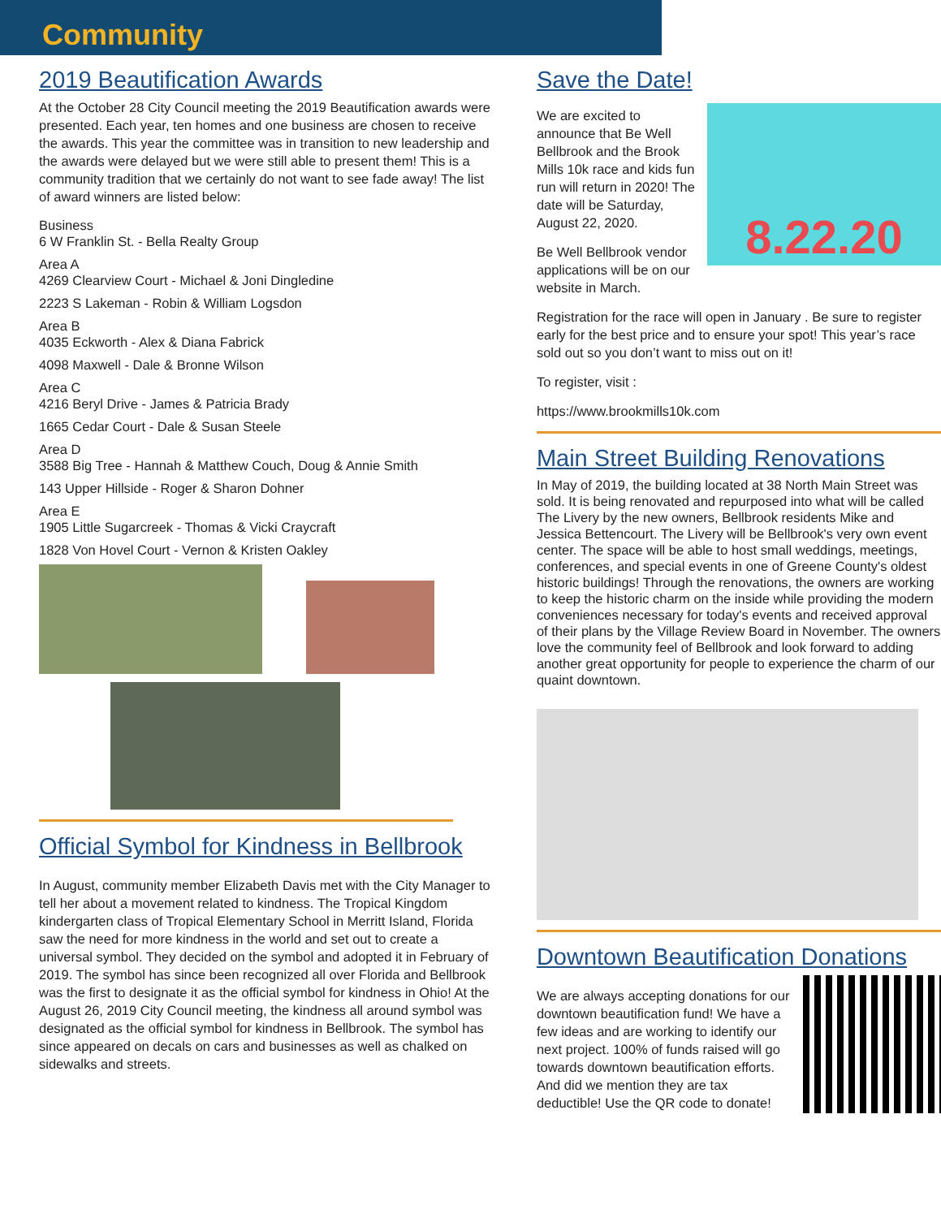Community
2019 Beautification Awards
At the October 28 City Council meeting the 2019 Beautification awards were presented. Each year, ten homes and one business are chosen to receive the awards. This year the committee was in transition to new leadership and the awards were delayed but we were still able to present them! This is a community tradition that we certainly do not want to see fade away! The list of award winners are listed below:
Business
6 W Franklin St. - Bella Realty Group
Area A
4269 Clearview Court - Michael & Joni Dingledine
2223 S Lakeman - Robin & William Logsdon
Area B
4035 Eckworth - Alex & Diana Fabrick
4098 Maxwell - Dale & Bronne Wilson
Area C
4216 Beryl Drive - James & Patricia Brady
1665 Cedar Court - Dale & Susan Steele
Area D
3588 Big Tree - Hannah & Matthew Couch, Doug & Annie Smith
143 Upper Hillside - Roger & Sharon Dohner
Area E
1905 Little Sugarcreek - Thomas & Vicki Craycraft
1828 Von Hovel Court - Vernon & Kristen Oakley
Official Symbol for Kindness in Bellbrook
In August, community member Elizabeth Davis met with the City Manager to tell her about a movement related to kindness. The Tropical Kingdom kindergarten class of Tropical Elementary School in Merritt Island, Florida saw the need for more kindness in the world and set out to create a universal symbol. They decided on the symbol and adopted it in February of 2019. The symbol has since been recognized all over Florida and Bellbrook was the first to designate it as the official symbol for kindness in Ohio! At the August 26, 2019 City Council meeting, the kindness all around symbol was designated as the official symbol for kindness in Bellbrook. The symbol has since appeared on decals on cars and businesses as well as chalked on sidewalks and streets.
Save the Date!
8.22.20
We are excited to announce that Be Well Bellbrook and the Brook Mills 10k race and kids fun run will return in 2020! The date will be Saturday, August 22, 2020.
Be Well Bellbrook vendor applications will be on our website in March.
Registration for the race will open in January . Be sure to register early for the best price and to ensure your spot! This year’s race sold out so you don’t want to miss out on it!
To register, visit :
https://www.brookmills10k.com
Main Street Building Renovations
In May of 2019, the building located at 38 North Main Street was sold. It is being renovated and repurposed into what will be called The Livery by the new owners, Bellbrook residents Mike and Jessica Bettencourt. The Livery will be Bellbrook's very own event center. The space will be able to host small weddings, meetings, conferences, and special events in one of Greene County's oldest historic buildings! Through the renovations, the owners are working to keep the historic charm on the inside while providing the modern conveniences necessary for today's events and received approval of their plans by the Village Review Board in November. The owners love the community feel of Bellbrook and look forward to adding another great opportunity for people to experience the charm of our quaint downtown.
Downtown Beautification Donations
We are always accepting donations for our downtown beautification fund! We have a few ideas and are working to identify our next project. 100% of funds raised will go towards downtown beautification efforts. And did we mention they are tax deductible! Use the QR code to donate!